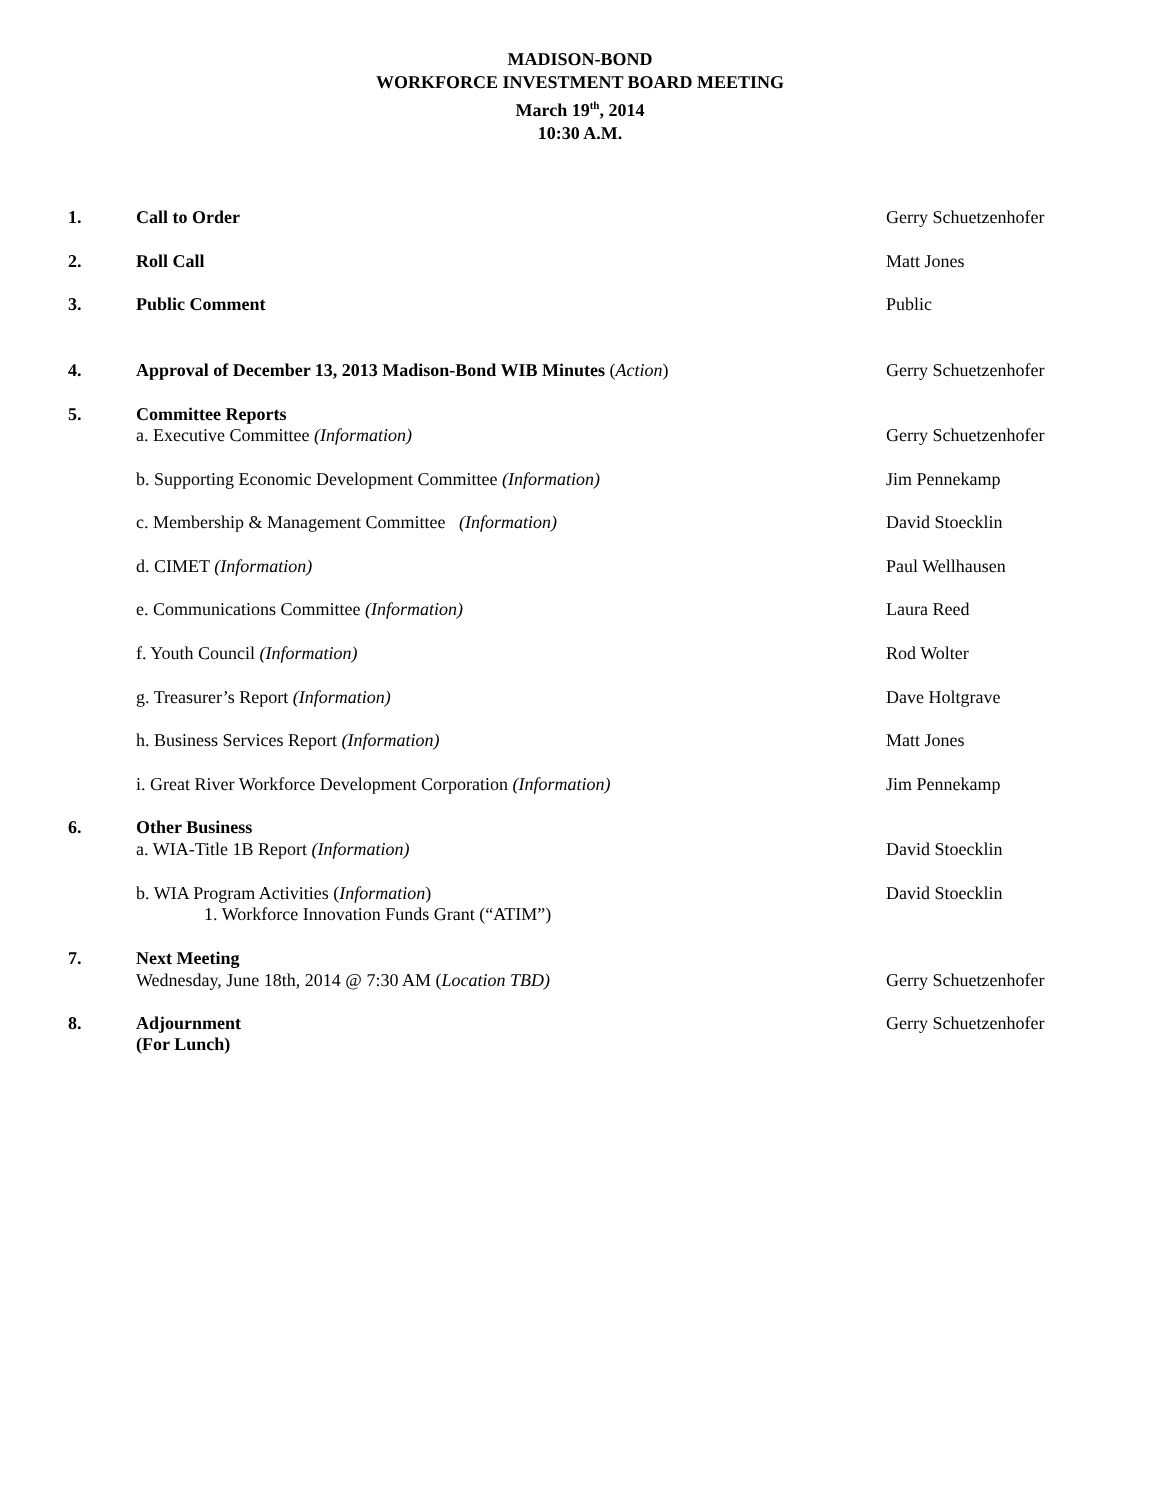MADISON-BOND
WORKFORCE INVESTMENT BOARD MEETING
March 19<sup>th</sup>, 2014
10:30 A.M.
1. Call to Order Gerry Schuetzenhofer
2. Roll Call Matt Jones
3. Public Comment Public
4. Approval of December 13, 2013 Madison-Bond WIB Minutes (Action) Gerry Schuetzenhofer
5. Committee Reports
a. Executive Committee (Information) Gerry Schuetzenhofer
b. Supporting Economic Development Committee (Information) Jim Pennekamp
c. Membership & Management Committee (Information) David Stoecklin
d. CIMET (Information) Paul Wellhausen
e. Communications Committee (Information) Laura Reed
f. Youth Council (Information) Rod Wolter
g. Treasurer’s Report (Information) Dave Holtgrave
h. Business Services Report (Information) Matt Jones
i. Great River Workforce Development Corporation (Information) Jim Pennekamp
6. Other Business
a. WIA-Title 1B Report (Information) David Stoecklin
b. WIA Program Activities (Information)
1. Workforce Innovation Funds Grant (“ATIM”)
David Stoecklin
7. Next Meeting
Wednesday, June 18th, 2014 @ 7:30 AM (Location TBD) Gerry Schuetzenhofer
8. Adjournment
(For Lunch)
Gerry Schuetzenhofer